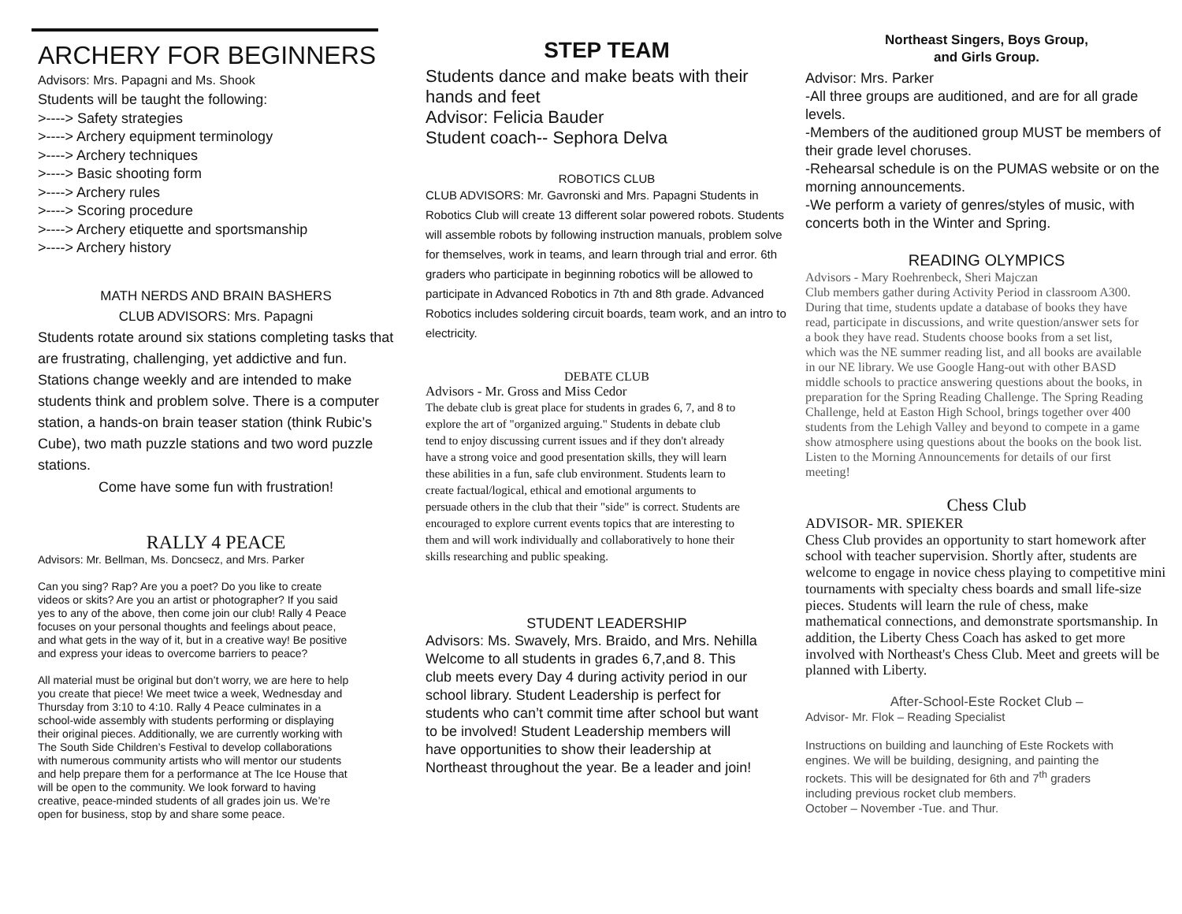ARCHERY FOR BEGINNERS
Advisors: Mrs. Papagni and Ms. Shook
Students will be taught the following:
>----> Safety strategies
>----> Archery equipment terminology
>----> Archery techniques
>----> Basic shooting form
>----> Archery rules
>----> Scoring procedure
>----> Archery etiquette and sportsmanship
>----> Archery history
MATH NERDS AND BRAIN BASHERS
CLUB ADVISORS: Mrs. Papagni
Students rotate around six stations completing tasks that are frustrating, challenging, yet addictive and fun. Stations change weekly and are intended to make students think and problem solve. There is a computer station, a hands-on brain teaser station (think Rubic’s Cube), two math puzzle stations and two word puzzle stations.
Come have some fun with frustration!
RALLY 4 PEACE
Advisors: Mr. Bellman, Ms. Doncsecz, and Mrs. Parker
Can you sing? Rap? Are you a poet? Do you like to create videos or skits? Are you an artist or photographer? If you said yes to any of the above, then come join our club! Rally 4 Peace focuses on your personal thoughts and feelings about peace, and what gets in the way of it, but in a creative way! Be positive and express your ideas to overcome barriers to peace?
All material must be original but don’t worry, we are here to help you create that piece! We meet twice a week, Wednesday and Thursday from 3:10 to 4:10. Rally 4 Peace culminates in a school-wide assembly with students performing or displaying their original pieces. Additionally, we are currently working with The South Side Children’s Festival to develop collaborations with numerous community artists who will mentor our students and help prepare them for a performance at The Ice House that will be open to the community. We look forward to having creative, peace-minded students of all grades join us. We’re open for business, stop by and share some peace.
STEP TEAM
Students dance and make beats with their hands and feet
Advisor: Felicia Bauder
Student coach-- Sephora Delva
ROBOTICS CLUB
CLUB ADVISORS: Mr. Gavronski and Mrs. Papagni Students in Robotics Club will create 13 different solar powered robots. Students will assemble robots by following instruction manuals, problem solve for themselves, work in teams, and learn through trial and error. 6th graders who participate in beginning robotics will be allowed to participate in Advanced Robotics in 7th and 8th grade. Advanced Robotics includes soldering circuit boards, team work, and an intro to electricity.
DEBATE CLUB
Advisors - Mr. Gross and Miss Cedor
The debate club is great place for students in grades 6, 7, and 8 to explore the art of "organized arguing." Students in debate club tend to enjoy discussing current issues and if they don't already have a strong voice and good presentation skills, they will learn these abilities in a fun, safe club environment. Students learn to create factual/logical, ethical and emotional arguments to persuade others in the club that their "side" is correct. Students are encouraged to explore current events topics that are interesting to them and will work individually and collaboratively to hone their skills researching and public speaking.
STUDENT LEADERSHIP
Advisors: Ms. Swavely, Mrs. Braido, and Mrs. Nehilla
Welcome to all students in grades 6,7,and 8. This club meets every Day 4 during activity period in our school library. Student Leadership is perfect for students who can’t commit time after school but want to be involved! Student Leadership members will have opportunities to show their leadership at Northeast throughout the year. Be a leader and join!
Northeast Singers, Boys Group,
and Girls Group.
Advisor: Mrs. Parker
-All three groups are auditioned, and are for all grade levels.
-Members of the auditioned group MUST be members of their grade level choruses.
-Rehearsal schedule is on the PUMAS website or on the morning announcements.
-We perform a variety of genres/styles of music, with concerts both in the Winter and Spring.
READING OLYMPICS
Advisors - Mary Roehrenbeck, Sheri Majczan
Club members gather during Activity Period in classroom A300. During that time, students update a database of books they have read, participate in discussions, and write question/answer sets for a book they have read. Students choose books from a set list, which was the NE summer reading list, and all books are available in our NE library. We use Google Hang-out with other BASD middle schools to practice answering questions about the books, in preparation for the Spring Reading Challenge. The Spring Reading Challenge, held at Easton High School, brings together over 400 students from the Lehigh Valley and beyond to compete in a game show atmosphere using questions about the books on the book list. Listen to the Morning Announcements for details of our first meeting!
Chess Club
ADVISOR- MR. SPIEKER
Chess Club provides an opportunity to start homework after school with teacher supervision. Shortly after, students are welcome to engage in novice chess playing to competitive mini tournaments with specialty chess boards and small life-size pieces. Students will learn the rule of chess, make mathematical connections, and demonstrate sportsmanship. In addition, the Liberty Chess Coach has asked to get more involved with Northeast's Chess Club. Meet and greets will be planned with Liberty.
After-School-Este Rocket Club –
Advisor- Mr. Flok – Reading Specialist
Instructions on building and launching of Este Rockets with engines. We will be building, designing, and painting the rockets. This will be designated for 6th and 7<sup>th</sup> graders including previous rocket club members.
October – November -Tue. and Thur.